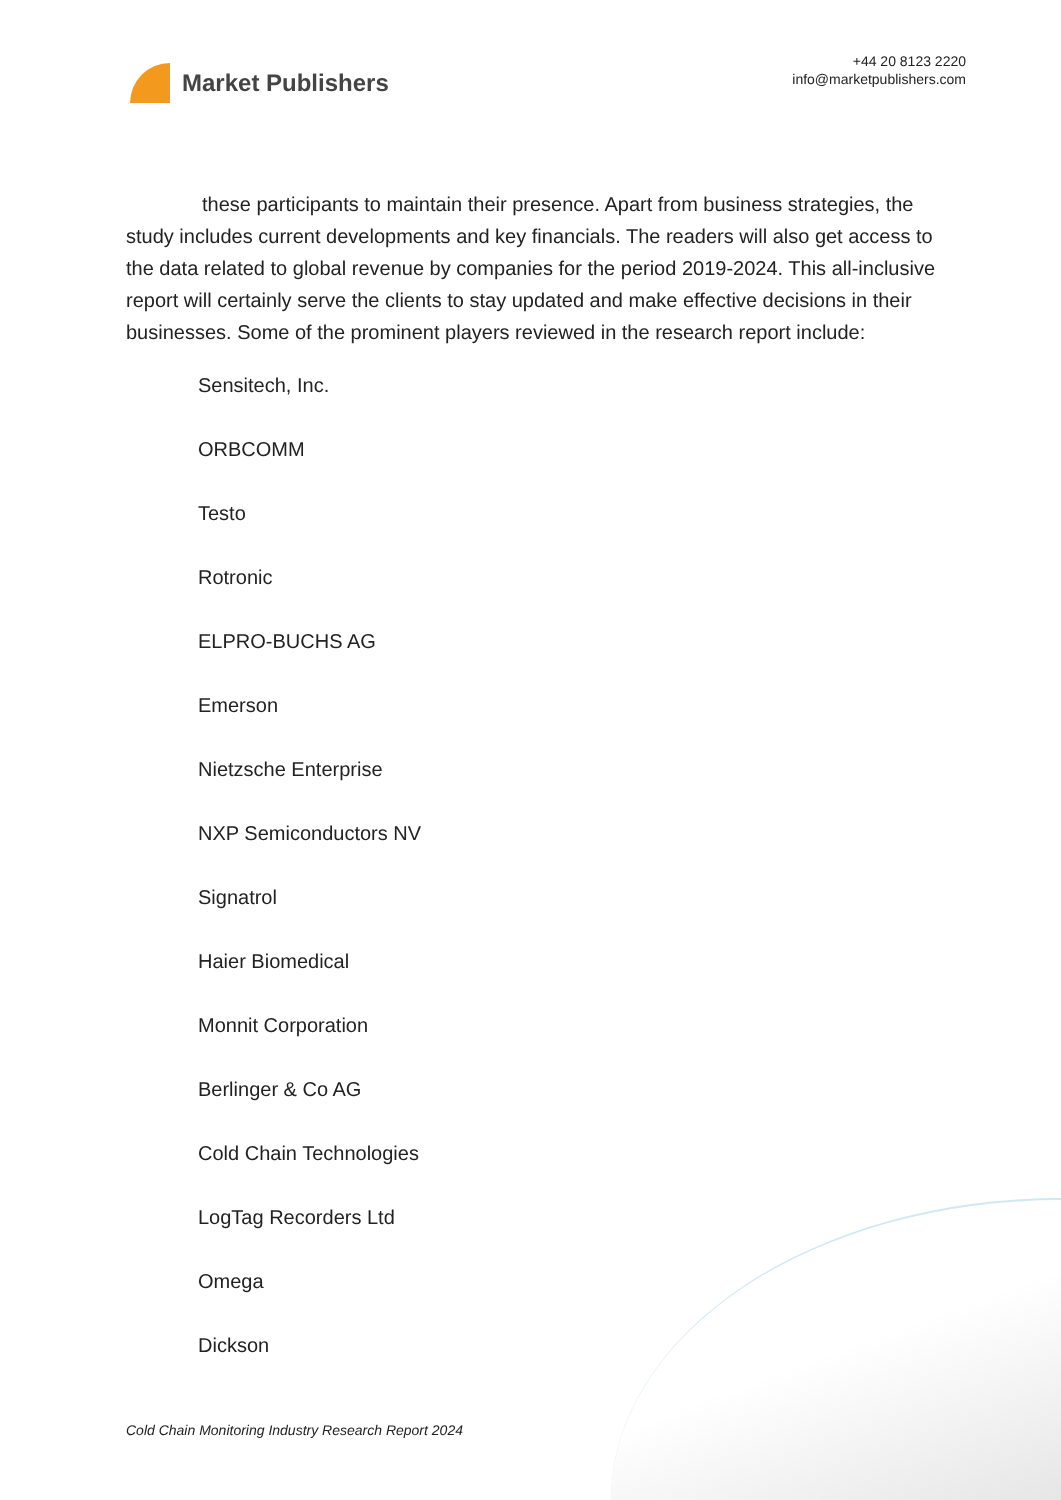Market Publishers
+44 20 8123 2220
info@marketpublishers.com
these participants to maintain their presence. Apart from business strategies, the study includes current developments and key financials. The readers will also get access to the data related to global revenue by companies for the period 2019-2024. This all-inclusive report will certainly serve the clients to stay updated and make effective decisions in their businesses. Some of the prominent players reviewed in the research report include:
Sensitech, Inc.
ORBCOMM
Testo
Rotronic
ELPRO-BUCHS AG
Emerson
Nietzsche Enterprise
NXP Semiconductors NV
Signatrol
Haier Biomedical
Monnit Corporation
Berlinger & Co AG
Cold Chain Technologies
LogTag Recorders Ltd
Omega
Dickson
Cold Chain Monitoring Industry Research Report 2024